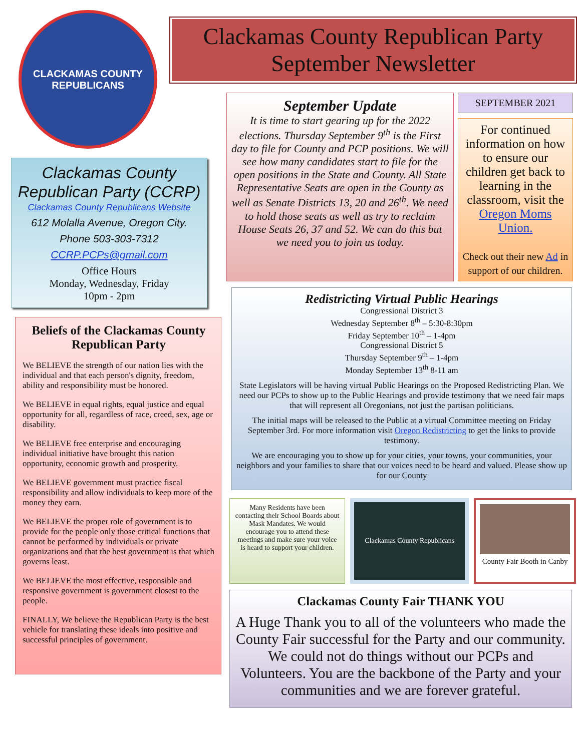CLACKAMAS COUNTY
REPUBLICANS
Clackamas County Republican Party (CCRP)
Clackamas County Republicans Website
612 Molalla Avenue, Oregon City.
Phone 503-303-7312
CCRP.PCPs@gmail.com
Office Hours
Monday, Wednesday, Friday
10pm - 2pm
Beliefs of the Clackamas County Republican Party
We BELIEVE the strength of our nation lies with the individual and that each person's dignity, freedom, ability and responsibility must be honored.
We BELIEVE in equal rights, equal justice and equal opportunity for all, regardless of race, creed, sex, age or disability.
We BELIEVE free enterprise and encouraging individual initiative have brought this nation opportunity, economic growth and prosperity.
We BELIEVE government must practice fiscal responsibility and allow individuals to keep more of the money they earn.
We BELIEVE the proper role of government is to provide for the people only those critical functions that cannot be performed by individuals or private organizations and that the best government is that which governs least.
We BELIEVE the most effective, responsible and responsive government is government closest to the people.
FINALLY, We believe the Republican Party is the best vehicle for translating these ideals into positive and successful principles of government.
Clackamas County Republican Party
September Newsletter
September Update
It is time to start gearing up for the 2022 elections. Thursday September 9<sup>th</sup> is the First day to file for County and PCP positions. We will see how many candidates start to file for the open positions in the State and County. All State Representative Seats are open in the County as well as Senate Districts 13, 20 and 26<sup>th</sup>. We need to hold those seats as well as try to reclaim House Seats 26, 37 and 52. We can do this but we need you to join us today.
SEPTEMBER 2021
For continued information on how to ensure our children get back to learning in the classroom, visit the Oregon Moms Union.
Check out their new Ad in support of our children.
Redistricting Virtual Public Hearings
Congressional District 3
Wednesday September 8<sup>th</sup> – 5:30-8:30pm
Friday September 10<sup>th</sup> – 1-4pm
Congressional District 5
Thursday September 9<sup>th</sup> – 1-4pm
Monday September 13<sup>th</sup> 8-11 am
State Legislators will be having virtual Public Hearings on the Proposed Redistricting Plan. We need our PCPs to show up to the Public Hearings and provide testimony that we need fair maps that will represent all Oregonians, not just the partisan politicians.
The initial maps will be released to the Public at a virtual Committee meeting on Friday September 3rd. For more information visit Oregon Redistricting to get the links to provide testimony.
We are encouraging you to show up for your cities, your towns, your communities, your neighbors and your families to share that our voices need to be heard and valued. Please show up for our County
Many Residents have been contacting their School Boards about Mask Mandates. We would encourage you to attend these meetings and make sure your voice is heard to support your children.
Clackamas County Republicans
County Fair Booth in Canby
Clackamas County Fair THANK YOU
A Huge Thank you to all of the volunteers who made the County Fair successful for the Party and our community. We could not do things without our PCPs and Volunteers. You are the backbone of the Party and your communities and we are forever grateful.